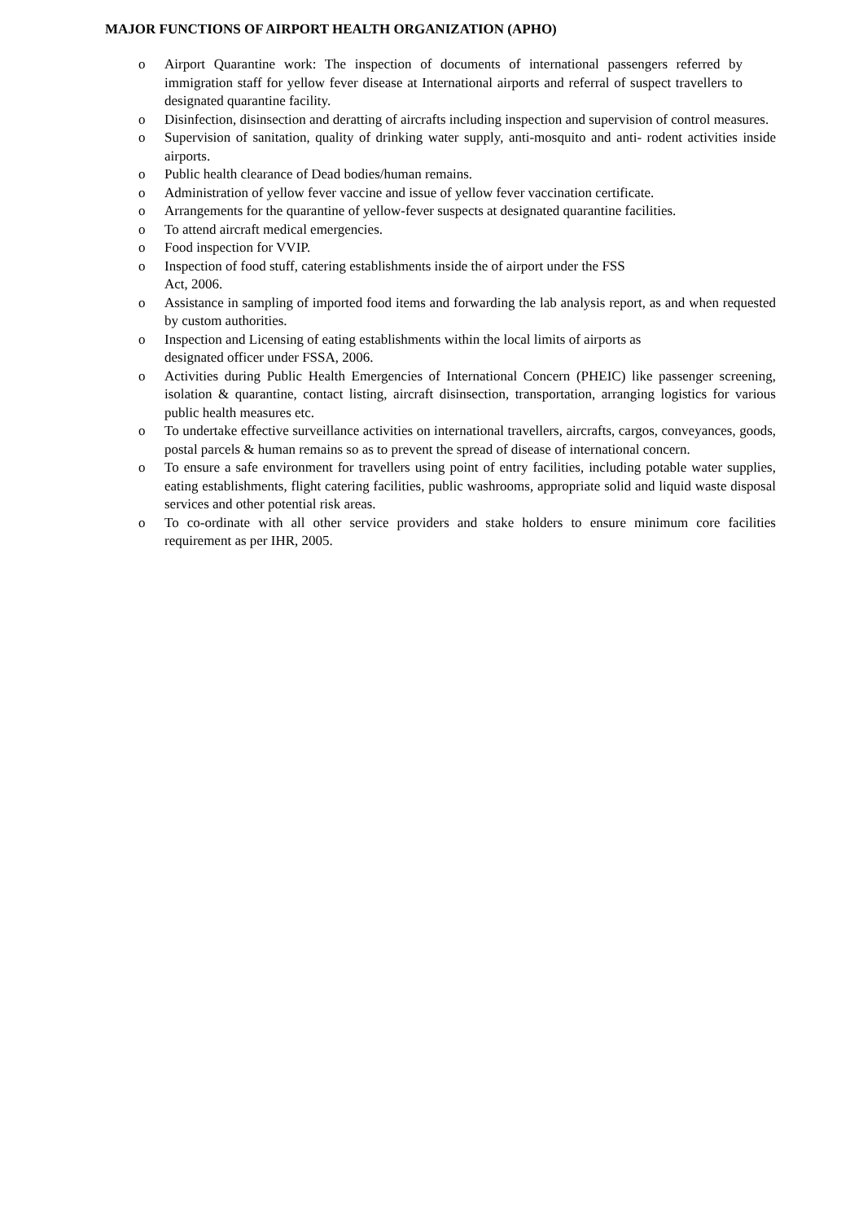MAJOR FUNCTIONS OF AIRPORT HEALTH ORGANIZATION (APHO)
o Airport Quarantine work: The inspection of documents of international passengers referred by immigration staff for yellow fever disease at International airports and referral of suspect travellers to designated quarantine facility.
o Disinfection, disinsection and deratting of aircrafts including inspection and supervision of control measures.
o Supervision of sanitation, quality of drinking water supply, anti-mosquito and anti- rodent activities inside airports.
o Public health clearance of Dead bodies/human remains.
o Administration of yellow fever vaccine and issue of yellow fever vaccination certificate.
o Arrangements for the quarantine of yellow-fever suspects at designated quarantine facilities.
o To attend aircraft medical emergencies.
o Food inspection for VVIP.
o Inspection of food stuff, catering establishments inside the of airport under the FSS
Act, 2006.
o Assistance in sampling of imported food items and forwarding the lab analysis report, as and when requested by custom authorities.
o Inspection and Licensing of eating establishments within the local limits of airports as
designated officer under FSSA, 2006.
o Activities during Public Health Emergencies of International Concern (PHEIC) like passenger screening, isolation & quarantine, contact listing, aircraft disinsection, transportation, arranging logistics for various public health measures etc.
o To undertake effective surveillance activities on international travellers, aircrafts, cargos, conveyances, goods, postal parcels & human remains so as to prevent the spread of disease of international concern.
o To ensure a safe environment for travellers using point of entry facilities, including potable water supplies, eating establishments, flight catering facilities, public washrooms, appropriate solid and liquid waste disposal services and other potential risk areas.
o To co-ordinate with all other service providers and stake holders to ensure minimum core facilities requirement as per IHR, 2005.